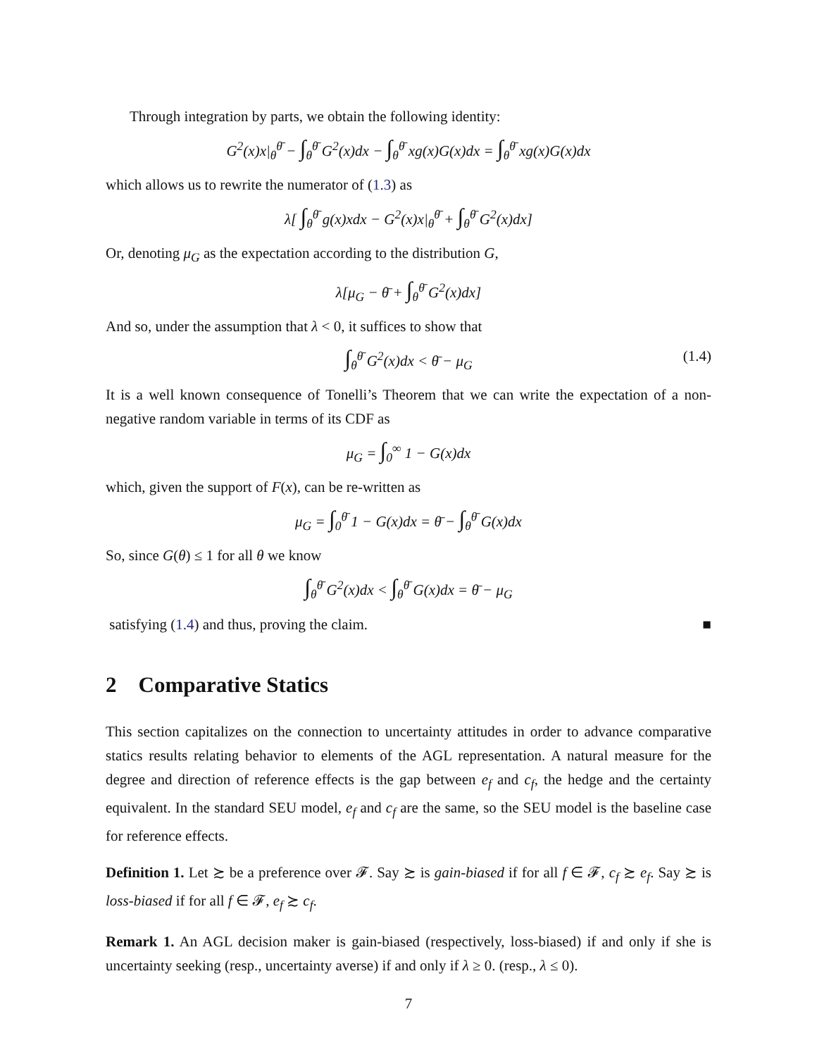Through integration by parts, we obtain the following identity:
G<sup>2</sup>(x)x|<sub>θ</sub><sup>θ̄</sup> − ∫<sub>θ</sub><sup>θ̄</sup> G<sup>2</sup>(x)dx − ∫<sub>θ</sub><sup>θ̄</sup> xg(x)G(x)dx = ∫<sub>θ</sub><sup>θ̄</sup> xg(x)G(x)dx
which allows us to rewrite the numerator of (1.3) as
λ[ ∫<sub>θ</sub><sup>θ̄</sup> g(x)xdx − G<sup>2</sup>(x)x|<sub>θ</sub><sup>θ̄</sup> + ∫<sub>θ</sub><sup>θ̄</sup> G<sup>2</sup>(x)dx]
Or, denoting μ<sub>G</sub> as the expectation according to the distribution G,
λ[μ<sub>G</sub> − θ̄ + ∫<sub>θ</sub><sup>θ̄</sup> G<sup>2</sup>(x)dx]
And so, under the assumption that λ < 0, it suffices to show that
∫<sub>θ</sub><sup>θ̄</sup> G<sup>2</sup>(x)dx < θ̄ − μ<sub>G</sub> (1.4)
It is a well known consequence of Tonelli’s Theorem that we can write the expectation of a non-negative random variable in terms of its CDF as
μ<sub>G</sub> = ∫<sub>0</sub><sup>∞</sup> 1 − G(x)dx
which, given the support of F(x), can be re-written as
μ<sub>G</sub> = ∫<sub>0</sub><sup>θ̄</sup> 1 − G(x)dx = θ̄ − ∫<sub>θ</sub><sup>θ̄</sup> G(x)dx
So, since G(θ) ≤ 1 for all θ we know
∫<sub>θ</sub><sup>θ̄</sup> G<sup>2</sup>(x)dx < ∫<sub>θ</sub><sup>θ̄</sup> G(x)dx = θ̄ − μ<sub>G</sub>
satisfying (1.4) and thus, proving the claim. ■
2 Comparative Statics
This section capitalizes on the connection to uncertainty attitudes in order to advance comparative statics results relating behavior to elements of the AGL representation. A natural measure for the degree and direction of reference effects is the gap between e<sub>f</sub> and c<sub>f</sub>, the hedge and the certainty equivalent. In the standard SEU model, e<sub>f</sub> and c<sub>f</sub> are the same, so the SEU model is the baseline case for reference effects.
Definition 1. Let ≿ be a preference over 𝓕. Say ≿ is gain-biased if for all f ∈ 𝓕, c<sub>f</sub> ≿ e<sub>f</sub>. Say ≿ is loss-biased if for all f ∈ 𝓕, e<sub>f</sub> ≿ c<sub>f</sub>.
Remark 1. An AGL decision maker is gain-biased (respectively, loss-biased) if and only if she is uncertainty seeking (resp., uncertainty averse) if and only if λ ≥ 0. (resp., λ ≤ 0).
7